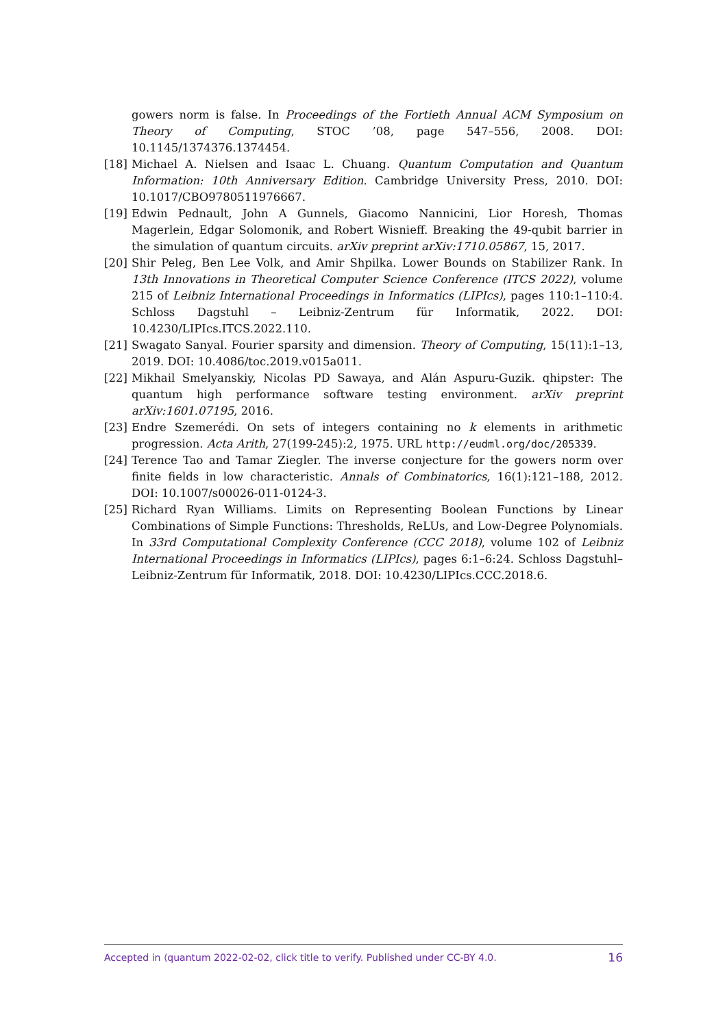gowers norm is false. In Proceedings of the Fortieth Annual ACM Symposium on Theory of Computing, STOC ’08, page 547–556, 2008. DOI: 10.1145/1374376.1374454.
[18] Michael A. Nielsen and Isaac L. Chuang. Quantum Computation and Quantum Information: 10th Anniversary Edition. Cambridge University Press, 2010. DOI: 10.1017/CBO9780511976667.
[19] Edwin Pednault, John A Gunnels, Giacomo Nannicini, Lior Horesh, Thomas Magerlein, Edgar Solomonik, and Robert Wisnieff. Breaking the 49-qubit barrier in the simulation of quantum circuits. arXiv preprint arXiv:1710.05867, 15, 2017.
[20] Shir Peleg, Ben Lee Volk, and Amir Shpilka. Lower Bounds on Stabilizer Rank. In 13th Innovations in Theoretical Computer Science Conference (ITCS 2022), volume 215 of Leibniz International Proceedings in Informatics (LIPIcs), pages 110:1–110:4. Schloss Dagstuhl – Leibniz-Zentrum für Informatik, 2022. DOI: 10.4230/LIPIcs.ITCS.2022.110.
[21] Swagato Sanyal. Fourier sparsity and dimension. Theory of Computing, 15(11):1–13, 2019. DOI: 10.4086/toc.2019.v015a011.
[22] Mikhail Smelyanskiy, Nicolas PD Sawaya, and Alán Aspuru-Guzik. qhipster: The quantum high performance software testing environment. arXiv preprint arXiv:1601.07195, 2016.
[23] Endre Szemerédi. On sets of integers containing no k elements in arithmetic progression. Acta Arith, 27(199-245):2, 1975. URL http://eudml.org/doc/205339.
[24] Terence Tao and Tamar Ziegler. The inverse conjecture for the gowers norm over finite fields in low characteristic. Annals of Combinatorics, 16(1):121–188, 2012. DOI: 10.1007/s00026-011-0124-3.
[25] Richard Ryan Williams. Limits on Representing Boolean Functions by Linear Combinations of Simple Functions: Thresholds, ReLUs, and Low-Degree Polynomials. In 33rd Computational Complexity Conference (CCC 2018), volume 102 of Leibniz International Proceedings in Informatics (LIPIcs), pages 6:1–6:24. Schloss Dagstuhl–Leibniz-Zentrum für Informatik, 2018. DOI: 10.4230/LIPIcs.CCC.2018.6.
Accepted in ⟨quantum 2022-02-02, click title to verify. Published under CC-BY 4.0. 16